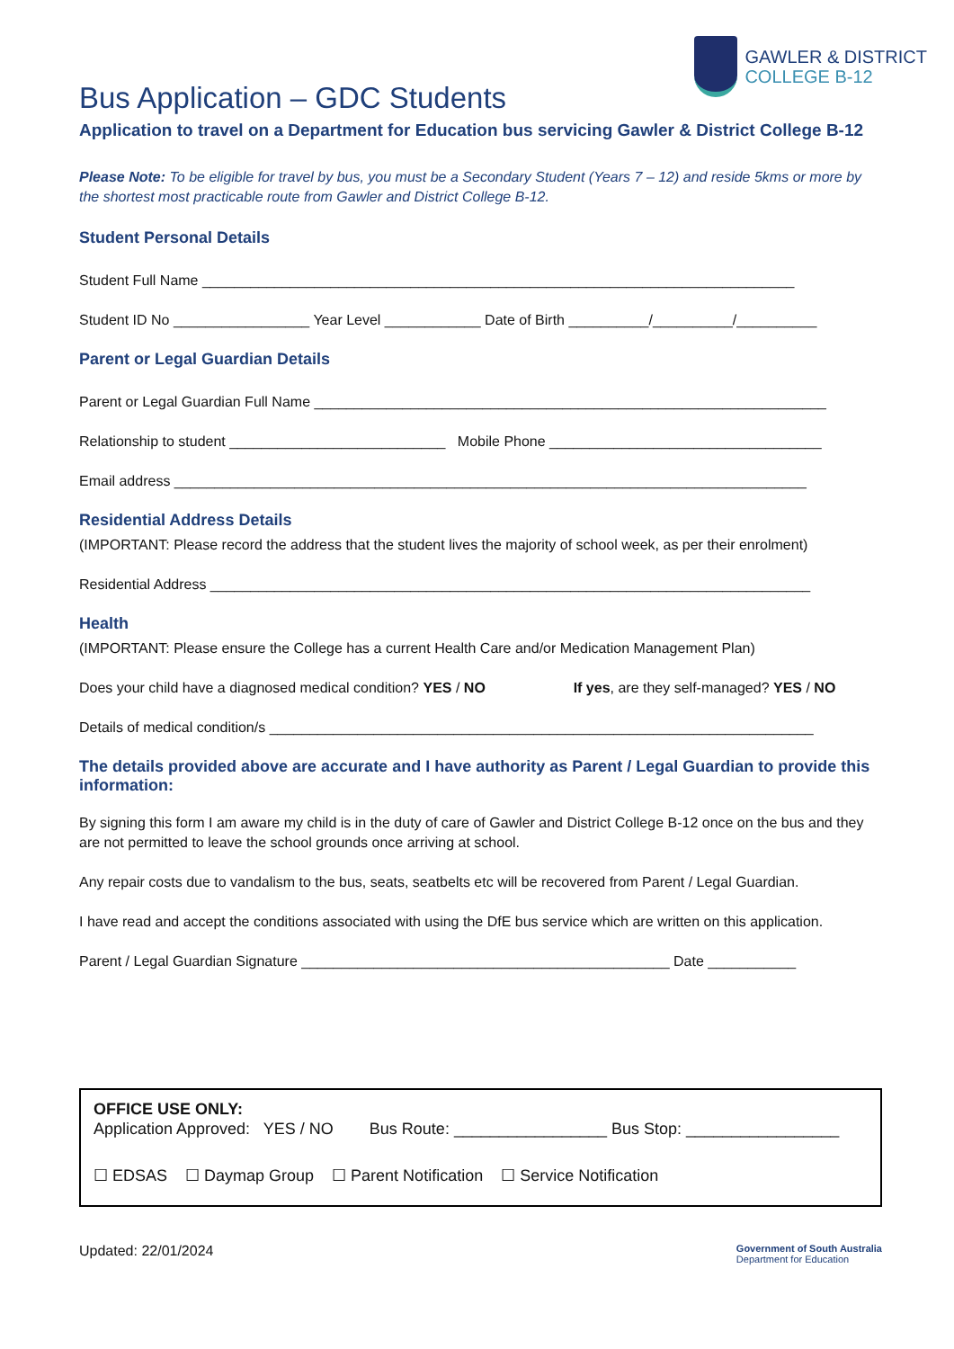GAWLER & DISTRICT
COLLEGE B-12
Bus Application – GDC Students
Application to travel on a Department for Education bus servicing Gawler & District College B-12
Please Note: To be eligible for travel by bus, you must be a Secondary Student (Years 7 – 12) and reside 5kms or more by the shortest most practicable route from Gawler and District College B-12.
Student Personal Details
Student Full Name __________________________________________________________________________
Student ID No _________________ Year Level ____________ Date of Birth __________/__________/__________
Parent or Legal Guardian Details
Parent or Legal Guardian Full Name ________________________________________________________________
Relationship to student ___________________________ Mobile Phone __________________________________
Email address _______________________________________________________________________________
Residential Address Details
(IMPORTANT: Please record the address that the student lives the majority of school week, as per their enrolment)
Residential Address ___________________________________________________________________________
Health
(IMPORTANT: Please ensure the College has a current Health Care and/or Medication Management Plan)
Does your child have a diagnosed medical condition? YES / NO If yes, are they self-managed? YES / NO
Details of medical condition/s ____________________________________________________________________
The details provided above are accurate and I have authority as Parent / Legal Guardian to provide this information:
By signing this form I am aware my child is in the duty of care of Gawler and District College B-12 once on the bus and they are not permitted to leave the school grounds once arriving at school.
Any repair costs due to vandalism to the bus, seats, seatbelts etc will be recovered from Parent / Legal Guardian.
I have read and accept the conditions associated with using the DfE bus service which are written on this application.
Parent / Legal Guardian Signature ______________________________________________ Date ___________
OFFICE USE ONLY:
Application Approved: YES / NO Bus Route: _________________ Bus Stop: _________________
☐ EDSAS ☐ Daymap Group ☐ Parent Notification ☐ Service Notification
Updated: 22/01/2024 Government of South Australia
Department for Education